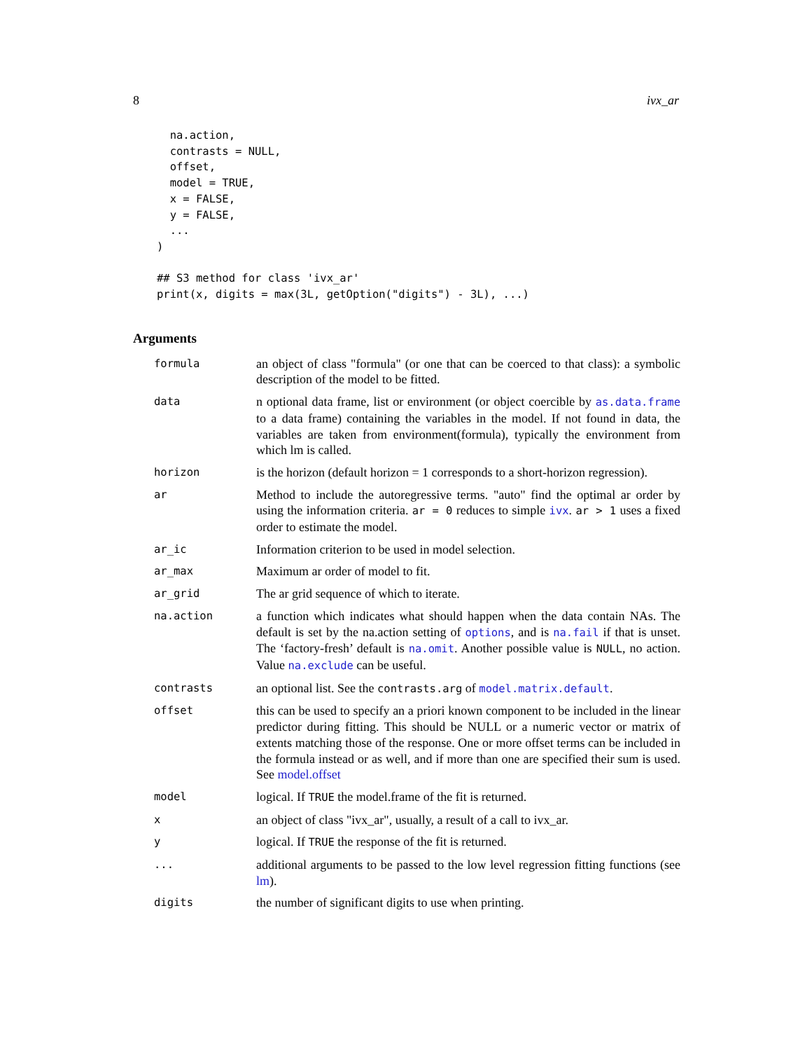8 ivx_ar
  na.action,
  contrasts = NULL,
  offset,
  model = TRUE,
  x = FALSE,
  y = FALSE,
  ...
)

## S3 method for class 'ivx_ar'
print(x, digits = max(3L, getOption("digits") - 3L), ...)
Arguments
| formula | an object of class "formula" (or one that can be coerced to that class): a symbolic description of the model to be fitted. |
| data | n optional data frame, list or environment (or object coercible by as.data.frame to a data frame) containing the variables in the model. If not found in data, the variables are taken from environment(formula), typically the environment from which lm is called. |
| horizon | is the horizon (default horizon = 1 corresponds to a short-horizon regression). |
| ar | Method to include the autoregressive terms. "auto" find the optimal ar order by using the information criteria. ar = 0 reduces to simple ivx . ar > 1 uses a fixed order to estimate the model. |
| ar_ic | Information criterion to be used in model selection. |
| ar_max | Maximum ar order of model to fit. |
| ar_grid | The ar grid sequence of which to iterate. |
| na.action | a function which indicates what should happen when the data contain NAs. The default is set by the na.action setting of options , and is na.fail if that is unset. The ‘factory-fresh’ default is na.omit . Another possible value is NULL , no action. Value na.exclude can be useful. |
| contrasts | an optional list. See the contrasts.arg of model.matrix.default . |
| offset | this can be used to specify an a priori known component to be included in the linear predictor during fitting. This should be NULL or a numeric vector or matrix of extents matching those of the response. One or more offset terms can be included in the formula instead or as well, and if more than one are specified their sum is used. See model.offset |
| model | logical. If TRUE the model.frame of the fit is returned. |
| x | an object of class "ivx_ar", usually, a result of a call to ivx_ar. |
| y | logical. If TRUE the response of the fit is returned. |
| ... | additional arguments to be passed to the low level regression fitting functions (see lm ). |
| digits | the number of significant digits to use when printing. |